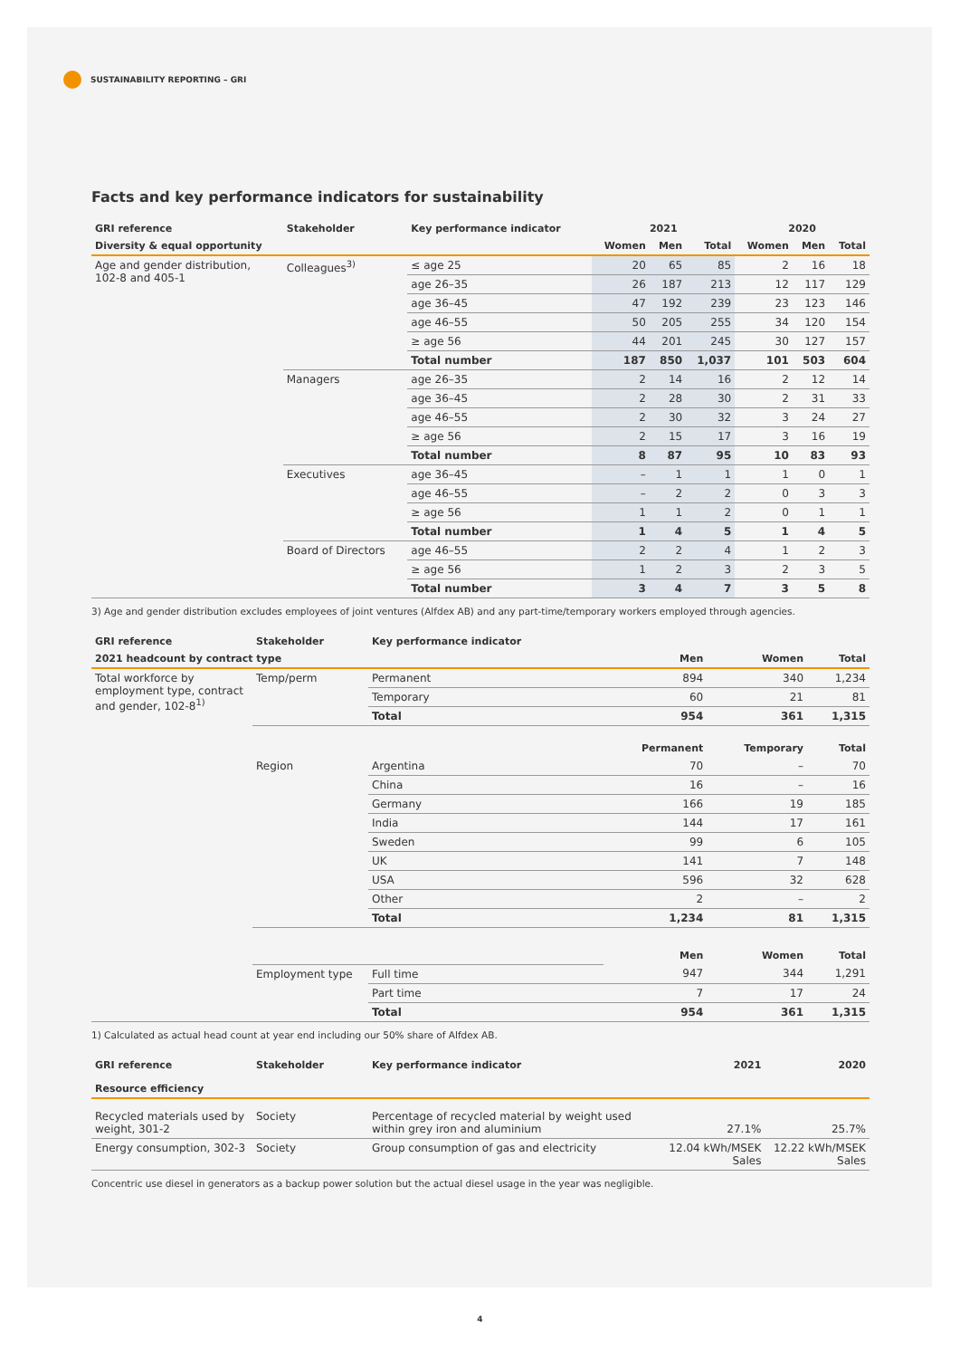SUSTAINABILITY REPORTING – GRI
Facts and key performance indicators for sustainability
| GRI reference | Stakeholder | Key performance indicator | 2021 | | | 2020 | | |
| --- | --- | --- | --- | --- | --- | --- | --- | --- |
| Diversity & equal opportunity | | | Women | Men | Total | Women | Men | Total |
| Age and gender distribution, 102-8 and 405-1 | Colleagues<sup>3)</sup> | ≤ age 25 | 20 | 65 | 85 | 2 | 16 | 18 |
| | | age 26–35 | 26 | 187 | 213 | 12 | 117 | 129 |
| | | age 36–45 | 47 | 192 | 239 | 23 | 123 | 146 |
| | | age 46–55 | 50 | 205 | 255 | 34 | 120 | 154 |
| | | ≥ age 56 | 44 | 201 | 245 | 30 | 127 | 157 |
| | | Total number | 187 | 850 | 1,037 | 101 | 503 | 604 |
| | Managers | age 26–35 | 2 | 14 | 16 | 2 | 12 | 14 |
| | | age 36–45 | 2 | 28 | 30 | 2 | 31 | 33 |
| | | age 46–55 | 2 | 30 | 32 | 3 | 24 | 27 |
| | | ≥ age 56 | 2 | 15 | 17 | 3 | 16 | 19 |
| | | Total number | 8 | 87 | 95 | 10 | 83 | 93 |
| | Executives | age 36–45 | – | 1 | 1 | 1 | 0 | 1 |
| | | age 46–55 | – | 2 | 2 | 0 | 3 | 3 |
| | | ≥ age 56 | 1 | 1 | 2 | 0 | 1 | 1 |
| | | Total number | 1 | 4 | 5 | 1 | 4 | 5 |
| | Board of Directors | age 46–55 | 2 | 2 | 4 | 1 | 2 | 3 |
| | | ≥ age 56 | 1 | 2 | 3 | 2 | 3 | 5 |
| | | Total number | 3 | 4 | 7 | 3 | 5 | 8 |
3) Age and gender distribution excludes employees of joint ventures (Alfdex AB) and any part-time/temporary workers employed through agencies.
| GRI reference | Stakeholder | Key performance indicator | | | |
| --- | --- | --- | --- | --- | --- |
| 2021 headcount by contract type | | | Men | Women | Total |
| Total workforce by employment type, contract and gender, 102-8<sup>1)</sup> | Temp/perm | Permanent | 894 | 340 | 1,234 |
| | | Temporary | 60 | 21 | 81 |
| | | Total | 954 | 361 | 1,315 |
| | | | Permanent | Temporary | Total |
| | Region | Argentina | 70 | – | 70 |
| | | China | 16 | – | 16 |
| | | Germany | 166 | 19 | 185 |
| | | India | 144 | 17 | 161 |
| | | Sweden | 99 | 6 | 105 |
| | | UK | 141 | 7 | 148 |
| | | USA | 596 | 32 | 628 |
| | | Other | 2 | – | 2 |
| | | Total | 1,234 | 81 | 1,315 |
| | | | Men | Women | Total |
| | Employment type | Full time | 947 | 344 | 1,291 |
| | | Part time | 7 | 17 | 24 |
| | | Total | 954 | 361 | 1,315 |
1) Calculated as actual head count at year end including our 50% share of Alfdex AB.
| GRI reference | Stakeholder | Key performance indicator | 2021 | 2020 |
| --- | --- | --- | --- | --- |
| Resource efficiency | | | | |
| Recycled materials used by weight, 301-2 | Society | Percentage of recycled material by weight used within grey iron and aluminium | 27.1% | 25.7% |
| Energy consumption, 302-3 | Society | Group consumption of gas and electricity | 12.04 kWh/MSEK Sales | 12.22 kWh/MSEK Sales |
Concentric use diesel in generators as a backup power solution but the actual diesel usage in the year was negligible.
4